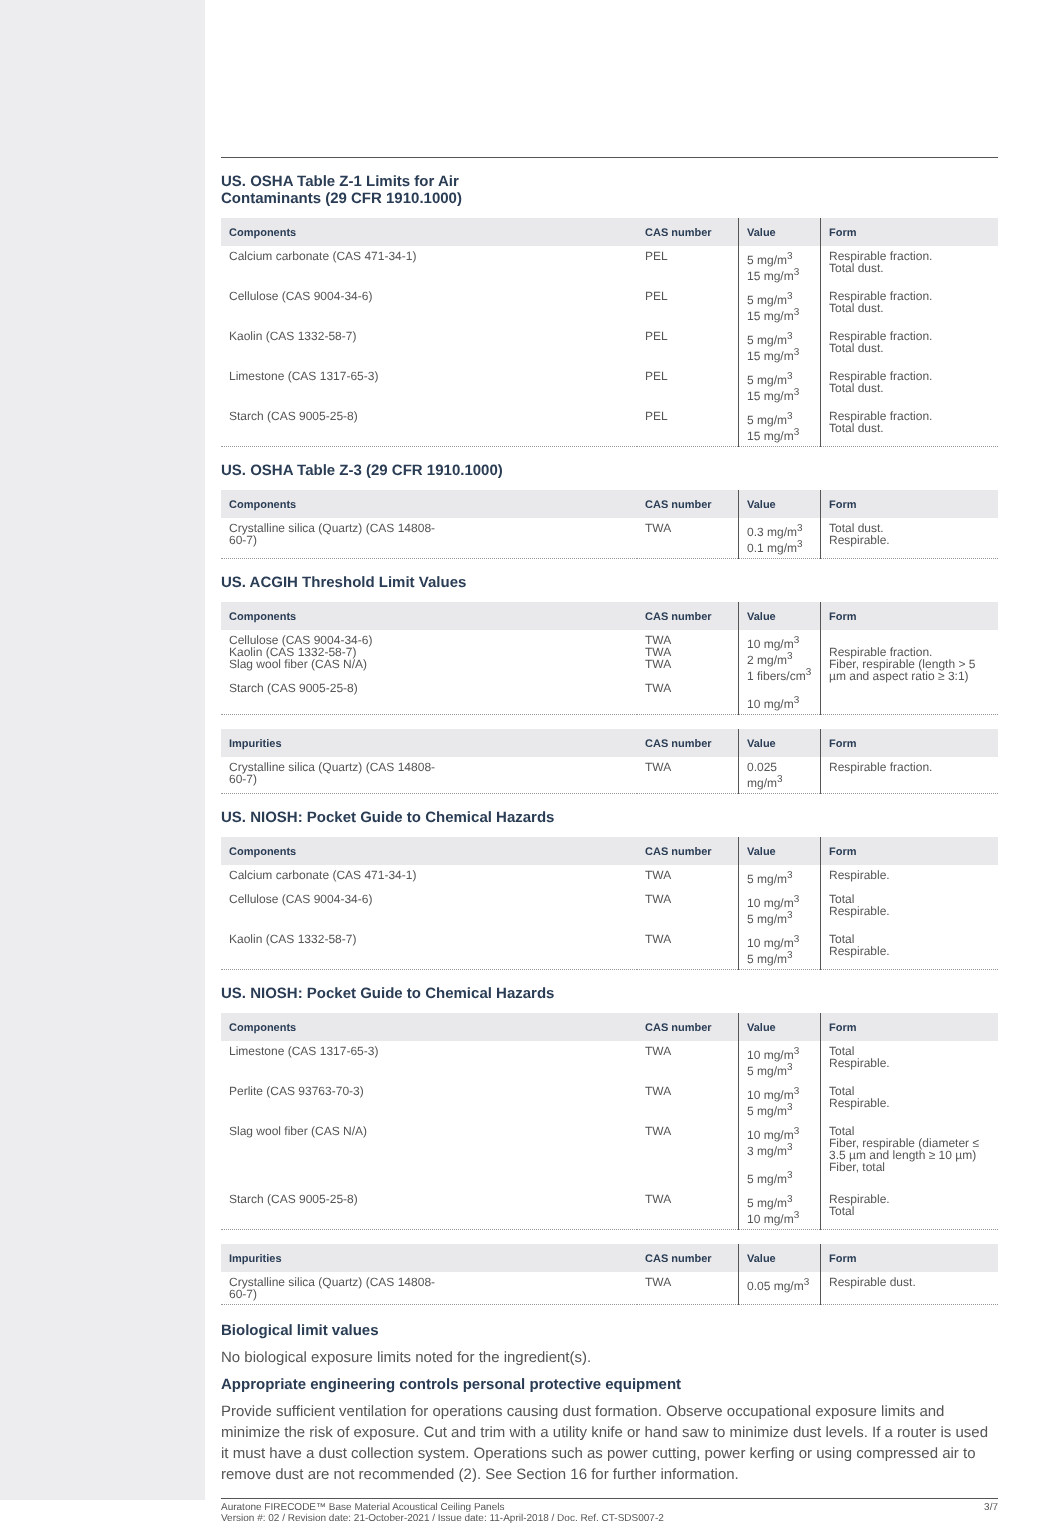US. OSHA Table Z-1 Limits for Air
Contaminants (29 CFR 1910.1000)
| Components | CAS number | Value | Form |
| --- | --- | --- | --- |
| Calcium carbonate (CAS 471-34-1) | PEL | 5 mg/m<sup>3</sup> 15 mg/m<sup>3</sup> | Respirable fraction. Total dust. |
| Cellulose (CAS 9004-34-6) | PEL | 5 mg/m<sup>3</sup> 15 mg/m<sup>3</sup> | Respirable fraction. Total dust. |
| Kaolin (CAS 1332-58-7) | PEL | 5 mg/m<sup>3</sup> 15 mg/m<sup>3</sup> | Respirable fraction. Total dust. |
| Limestone (CAS 1317-65-3) | PEL | 5 mg/m<sup>3</sup> 15 mg/m<sup>3</sup> | Respirable fraction. Total dust. |
| Starch (CAS 9005-25-8) | PEL | 5 mg/m<sup>3</sup> 15 mg/m<sup>3</sup> | Respirable fraction. Total dust. |
US. OSHA Table Z-3 (29 CFR 1910.1000)
| Components | CAS number | Value | Form |
| --- | --- | --- | --- |
| Crystalline silica (Quartz) (CAS 14808- 60-7) | TWA | 0.3 mg/m<sup>3</sup> 0.1 mg/m<sup>3</sup> | Total dust. Respirable. |
US. ACGIH Threshold Limit Values
| Components | CAS number | Value | Form |
| --- | --- | --- | --- |
| Cellulose (CAS 9004-34-6) Kaolin (CAS 1332-58-7) Slag wool fiber (CAS N/A) Starch (CAS 9005-25-8) | TWA TWA TWA TWA | 10 mg/m<sup>3</sup> 2 mg/m<sup>3</sup> 1 fibers/cm<sup>3</sup> 10 mg/m<sup>3</sup> | Respirable fraction. Fiber, respirable (length > 5 µm and aspect ratio ≥ 3:1) |
| Impurities | CAS number | Value | Form |
| --- | --- | --- | --- |
| Crystalline silica (Quartz) (CAS 14808- 60-7) | TWA | 0.025 mg/m<sup>3</sup> | Respirable fraction. |
US. NIOSH: Pocket Guide to Chemical Hazards
| Components | CAS number | Value | Form |
| --- | --- | --- | --- |
| Calcium carbonate (CAS 471-34-1) | TWA | 5 mg/m<sup>3</sup> | Respirable. |
| Cellulose (CAS 9004-34-6) | TWA | 10 mg/m<sup>3</sup> 5 mg/m<sup>3</sup> | Total Respirable. |
| Kaolin (CAS 1332-58-7) | TWA | 10 mg/m<sup>3</sup> 5 mg/m<sup>3</sup> | Total Respirable. |
US. NIOSH: Pocket Guide to Chemical Hazards
| Components | CAS number | Value | Form |
| --- | --- | --- | --- |
| Limestone (CAS 1317-65-3) | TWA | 10 mg/m<sup>3</sup> 5 mg/m<sup>3</sup> | Total Respirable. |
| Perlite (CAS 93763-70-3) | TWA | 10 mg/m<sup>3</sup> 5 mg/m<sup>3</sup> | Total Respirable. |
| Slag wool fiber (CAS N/A) | TWA | 10 mg/m<sup>3</sup> 3 mg/m<sup>3</sup> 5 mg/m<sup>3</sup> | Total Fiber, respirable (diameter ≤ 3.5 µm and length ≥ 10 µm) Fiber, total |
| Starch (CAS 9005-25-8) | TWA | 5 mg/m<sup>3</sup> 10 mg/m<sup>3</sup> | Respirable. Total |
| Impurities | CAS number | Value | Form |
| --- | --- | --- | --- |
| Crystalline silica (Quartz) (CAS 14808- 60-7) | TWA | 0.05 mg/m<sup>3</sup> | Respirable dust. |
Biological limit values
No biological exposure limits noted for the ingredient(s).
Appropriate engineering controls personal protective equipment
Provide sufficient ventilation for operations causing dust formation. Observe occupational exposure limits and minimize the risk of exposure. Cut and trim with a utility knife or hand saw to minimize dust levels. If a router is used it must have a dust collection system. Operations such as power cutting, power kerfing or using compressed air to remove dust are not recommended (2). See Section 16 for further information.
Auratone FIRECODE™ Base Material Acoustical Ceiling Panels
Version #: 02 / Revision date: 21-October-2021 / Issue date: 11-April-2018 / Doc. Ref. CT-SDS007-2
3/7